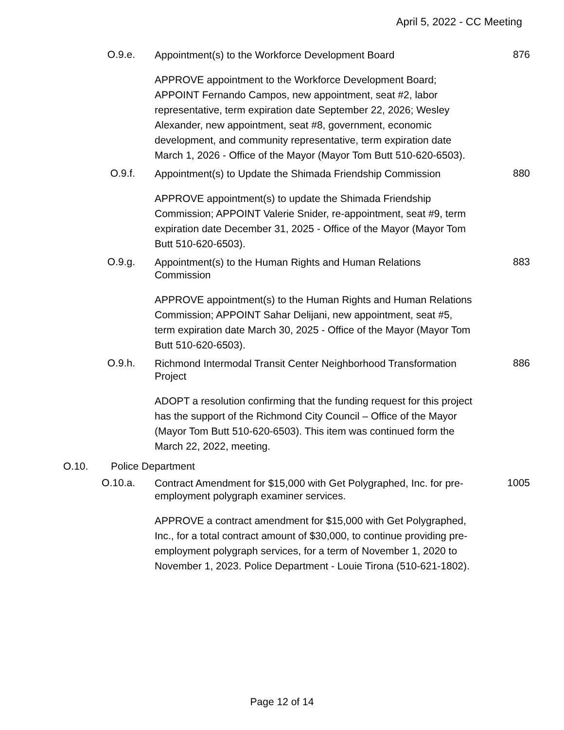April 5, 2022 - CC Meeting
O.9.e.
Appointment(s) to the Workforce Development Board
876
APPROVE appointment to the Workforce Development Board; APPOINT Fernando Campos, new appointment, seat #2, labor representative, term expiration date September 22, 2026; Wesley Alexander, new appointment, seat #8, government, economic development, and community representative, term expiration date March 1, 2026 - Office of the Mayor (Mayor Tom Butt 510-620-6503).
O.9.f.
Appointment(s) to Update the Shimada Friendship Commission
880
APPROVE appointment(s) to update the Shimada Friendship Commission; APPOINT Valerie Snider, re-appointment, seat #9, term expiration date December 31, 2025 - Office of the Mayor (Mayor Tom Butt 510-620-6503).
O.9.g.
Appointment(s) to the Human Rights and Human Relations Commission
883
APPROVE appointment(s) to the Human Rights and Human Relations Commission; APPOINT Sahar Delijani, new appointment, seat #5, term expiration date March 30, 2025 - Office of the Mayor (Mayor Tom Butt 510-620-6503).
O.9.h.
Richmond Intermodal Transit Center Neighborhood Transformation Project
886
ADOPT a resolution confirming that the funding request for this project has the support of the Richmond City Council – Office of the Mayor (Mayor Tom Butt 510-620-6503). This item was continued form the March 22, 2022, meeting.
O.10. Police Department
O.10.a.
Contract Amendment for $15,000 with Get Polygraphed, Inc. for pre-employment polygraph examiner services.
1005
APPROVE a contract amendment for $15,000 with Get Polygraphed, Inc., for a total contract amount of $30,000, to continue providing pre-employment polygraph services, for a term of November 1, 2020 to November 1, 2023. Police Department - Louie Tirona (510-621-1802).
Page 12 of 14